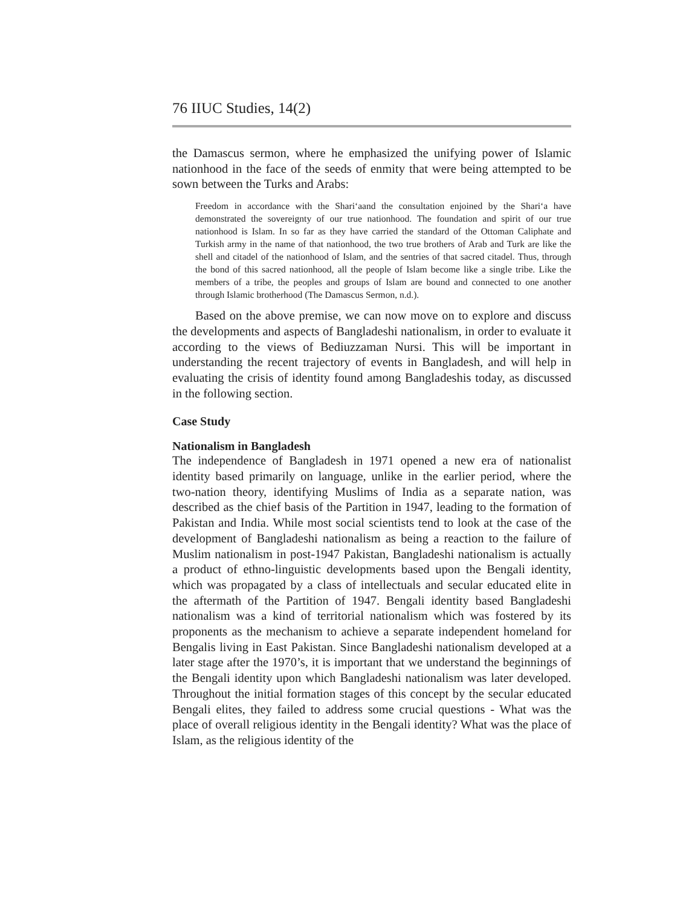76 IIUC Studies, 14(2)
the Damascus sermon, where he emphasized the unifying power of Islamic nationhood in the face of the seeds of enmity that were being attempted to be sown between the Turks and Arabs:
Freedom in accordance with the Shari‘aand the consultation enjoined by the Shari‘a have demonstrated the sovereignty of our true nationhood. The foundation and spirit of our true nationhood is Islam. In so far as they have carried the standard of the Ottoman Caliphate and Turkish army in the name of that nationhood, the two true brothers of Arab and Turk are like the shell and citadel of the nationhood of Islam, and the sentries of that sacred citadel. Thus, through the bond of this sacred nationhood, all the people of Islam become like a single tribe. Like the members of a tribe, the peoples and groups of Islam are bound and connected to one another through Islamic brotherhood (The Damascus Sermon, n.d.).
Based on the above premise, we can now move on to explore and discuss the developments and aspects of Bangladeshi nationalism, in order to evaluate it according to the views of Bediuzzaman Nursi. This will be important in understanding the recent trajectory of events in Bangladesh, and will help in evaluating the crisis of identity found among Bangladeshis today, as discussed in the following section.
Case Study
Nationalism in Bangladesh
The independence of Bangladesh in 1971 opened a new era of nationalist identity based primarily on language, unlike in the earlier period, where the two-nation theory, identifying Muslims of India as a separate nation, was described as the chief basis of the Partition in 1947, leading to the formation of Pakistan and India. While most social scientists tend to look at the case of the development of Bangladeshi nationalism as being a reaction to the failure of Muslim nationalism in post-1947 Pakistan, Bangladeshi nationalism is actually a product of ethno-linguistic developments based upon the Bengali identity, which was propagated by a class of intellectuals and secular educated elite in the aftermath of the Partition of 1947. Bengali identity based Bangladeshi nationalism was a kind of territorial nationalism which was fostered by its proponents as the mechanism to achieve a separate independent homeland for Bengalis living in East Pakistan. Since Bangladeshi nationalism developed at a later stage after the 1970’s, it is important that we understand the beginnings of the Bengali identity upon which Bangladeshi nationalism was later developed. Throughout the initial formation stages of this concept by the secular educated Bengali elites, they failed to address some crucial questions - What was the place of overall religious identity in the Bengali identity? What was the place of Islam, as the religious identity of the